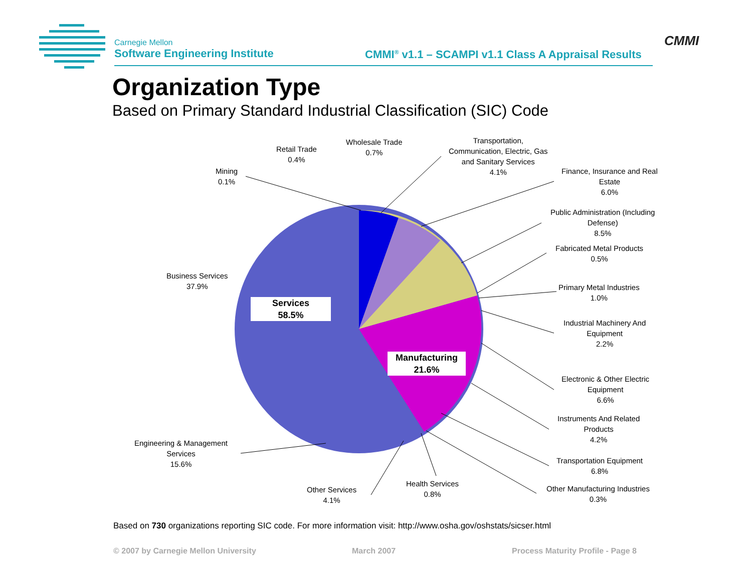Carnegie Mellon
Software Engineering Institute
CMMI<sup>®</sup> v1.1 – SCAMPI v1.1 Class A Appraisal Results
CMMI
Organization Type
Based on Primary Standard Industrial Classification (SIC) Code
Mining
0.1%
Retail Trade
0.4%
Wholesale Trade
0.7%
Transportation,
Communication, Electric, Gas
and Sanitary Services
4.1%
Finance, Insurance and Real
Estate
6.0%
Public Administration (Including
Defense)
8.5%
Fabricated Metal Products
0.5%
Primary Metal Industries
1.0%
Industrial Machinery And
Equipment
2.2%
Electronic & Other Electric
Equipment
6.6%
Instruments And Related
Products
4.2%
Transportation Equipment
6.8%
Other Manufacturing Industries
0.3%
Health Services
0.8%
Other Services
4.1%
Engineering & Management
Services
15.6%
Business Services
37.9%
Services
58.5%
Manufacturing
21.6%
Based on 730 organizations reporting SIC code. For more information visit: http://www.osha.gov/oshstats/sicser.html
© 2007 by Carnegie Mellon University
March 2007
Process Maturity Profile - Page 8